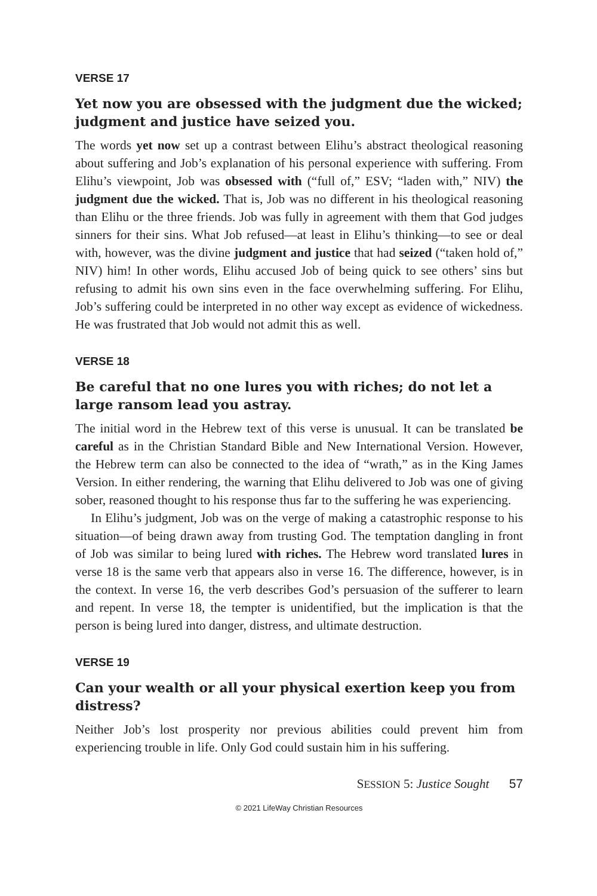VERSE 17
Yet now you are obsessed with the judgment due the wicked; judgment and justice have seized you.
The words yet now set up a contrast between Elihu’s abstract theological reasoning about suffering and Job’s explanation of his personal experience with suffering. From Elihu’s viewpoint, Job was obsessed with (“full of,” ESV; “laden with,” NIV) the judgment due the wicked. That is, Job was no different in his theological reasoning than Elihu or the three friends. Job was fully in agreement with them that God judges sinners for their sins. What Job refused—at least in Elihu’s thinking—to see or deal with, however, was the divine judgment and justice that had seized (“taken hold of,” NIV) him! In other words, Elihu accused Job of being quick to see others’ sins but refusing to admit his own sins even in the face overwhelming suffering. For Elihu, Job’s suffering could be interpreted in no other way except as evidence of wickedness. He was frustrated that Job would not admit this as well.
VERSE 18
Be careful that no one lures you with riches; do not let a large ransom lead you astray.
The initial word in the Hebrew text of this verse is unusual. It can be translated be careful as in the Christian Standard Bible and New International Version. However, the Hebrew term can also be connected to the idea of “wrath,” as in the King James Version. In either rendering, the warning that Elihu delivered to Job was one of giving sober, reasoned thought to his response thus far to the suffering he was experiencing.
In Elihu’s judgment, Job was on the verge of making a catastrophic response to his situation—of being drawn away from trusting God. The temptation dangling in front of Job was similar to being lured with riches. The Hebrew word translated lures in verse 18 is the same verb that appears also in verse 16. The difference, however, is in the context. In verse 16, the verb describes God’s persuasion of the sufferer to learn and repent. In verse 18, the tempter is unidentified, but the implication is that the person is being lured into danger, distress, and ultimate destruction.
VERSE 19
Can your wealth or all your physical exertion keep you from distress?
Neither Job’s lost prosperity nor previous abilities could prevent him from experiencing trouble in life. Only God could sustain him in his suffering.
SESSION 5: Justice Sought 57
© 2021 LifeWay Christian Resources